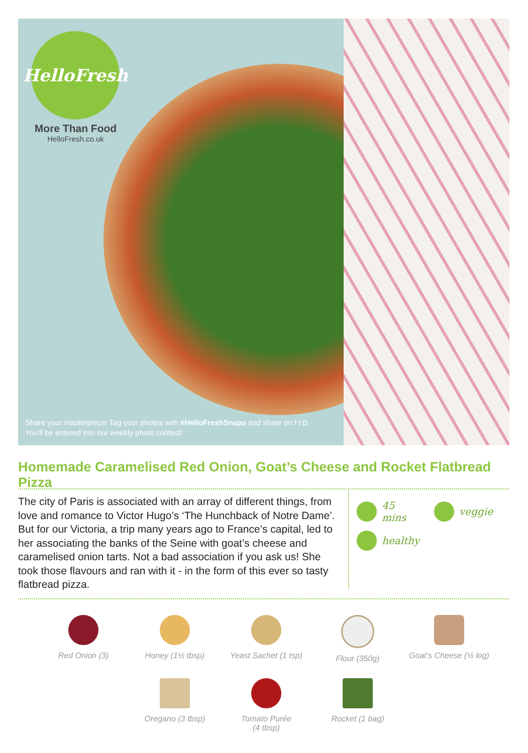HelloFresh
More Than Food
HelloFresh.co.uk
Share your masterpiece! Tag your photos with #HelloFreshSnaps and share on f t ◘
You'll be entered into our weekly photo contest!
Homemade Caramelised Red Onion, Goat’s Cheese and Rocket Flatbread Pizza
The city of Paris is associated with an array of different things, from love and romance to Victor Hugo’s ‘The Hunchback of Notre Dame’. But for our Victoria, a trip many years ago to France’s capital, led to her associating the banks of the Seine with goat’s cheese and caramelised onion tarts. Not a bad association if you ask us! She took those flavours and ran with it - in the form of this ever so tasty flatbread pizza.
45 mins
veggie
healthy
Red Onion (3)
Honey (1½ tbsp)
Yeast Sachet (1 tsp)
Flour (350g)
Goat’s Cheese (½ log)
Oregano (3 tbsp)
Tomato Purée
(4 tbsp)
Rocket (1 bag)